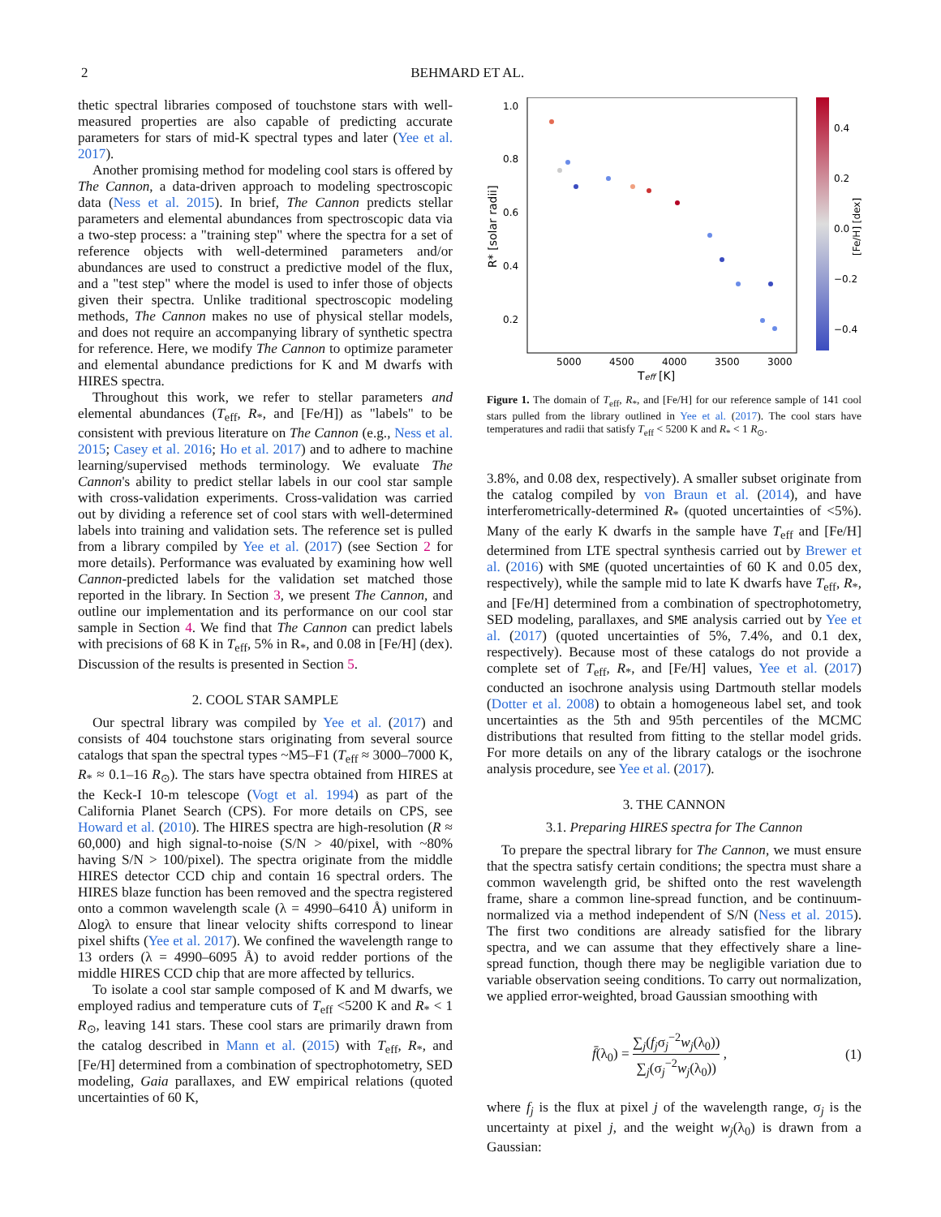2 BEHMARD ET AL.
thetic spectral libraries composed of touchstone stars with well-measured properties are also capable of predicting accurate parameters for stars of mid-K spectral types and later (Yee et al. 2017).
Another promising method for modeling cool stars is offered by The Cannon, a data-driven approach to modeling spectroscopic data (Ness et al. 2015). In brief, The Cannon predicts stellar parameters and elemental abundances from spectroscopic data via a two-step process: a "training step" where the spectra for a set of reference objects with well-determined parameters and/or abundances are used to construct a predictive model of the flux, and a "test step" where the model is used to infer those of objects given their spectra. Unlike traditional spectroscopic modeling methods, The Cannon makes no use of physical stellar models, and does not require an accompanying library of synthetic spectra for reference. Here, we modify The Cannon to optimize parameter and elemental abundance predictions for K and M dwarfs with HIRES spectra.
Throughout this work, we refer to stellar parameters and elemental abundances (T<sub>eff</sub>, R<sub>*</sub>, and [Fe/H]) as "labels" to be consistent with previous literature on The Cannon (e.g., Ness et al. 2015; Casey et al. 2016; Ho et al. 2017) and to adhere to machine learning/supervised methods terminology. We evaluate The Cannon's ability to predict stellar labels in our cool star sample with cross-validation experiments. Cross-validation was carried out by dividing a reference set of cool stars with well-determined labels into training and validation sets. The reference set is pulled from a library compiled by Yee et al. (2017) (see Section 2 for more details). Performance was evaluated by examining how well Cannon-predicted labels for the validation set matched those reported in the library. In Section 3, we present The Cannon, and outline our implementation and its performance on our cool star sample in Section 4. We find that The Cannon can predict labels with precisions of 68 K in T<sub>eff</sub>, 5% in R<sub>*</sub>, and 0.08 in [Fe/H] (dex). Discussion of the results is presented in Section 5.
2. COOL STAR SAMPLE
Our spectral library was compiled by Yee et al. (2017) and consists of 404 touchstone stars originating from several source catalogs that span the spectral types ~M5–F1 (T<sub>eff</sub> ≈ 3000–7000 K, R<sub>*</sub> ≈ 0.1–16 R<sub>⊙</sub>). The stars have spectra obtained from HIRES at the Keck-I 10-m telescope (Vogt et al. 1994) as part of the California Planet Search (CPS). For more details on CPS, see Howard et al. (2010). The HIRES spectra are high-resolution (R ≈ 60,000) and high signal-to-noise (S/N > 40/pixel, with ~80% having S/N > 100/pixel). The spectra originate from the middle HIRES detector CCD chip and contain 16 spectral orders. The HIRES blaze function has been removed and the spectra registered onto a common wavelength scale (λ = 4990–6410 Å) uniform in Δlogλ to ensure that linear velocity shifts correspond to linear pixel shifts (Yee et al. 2017). We confined the wavelength range to 13 orders (λ = 4990–6095 Å) to avoid redder portions of the middle HIRES CCD chip that are more affected by tellurics.
To isolate a cool star sample composed of K and M dwarfs, we employed radius and temperature cuts of T<sub>eff</sub> <5200 K and R<sub>*</sub> < 1 R<sub>⊙</sub>, leaving 141 stars. These cool stars are primarily drawn from the catalog described in Mann et al. (2015) with T<sub>eff</sub>, R<sub>*</sub>, and [Fe/H] determined from a combination of spectrophotometry, SED modeling, Gaia parallaxes, and EW empirical relations (quoted uncertainties of 60 K,
1.0
0.8
0.6
0.4
0.2
5000
4500
4000
3500
3000
Teff [K]
R* [solar radii]
0.4
0.2
0.0
−0.2
−0.4
[Fe/H] [dex]
Figure 1. The domain of T<sub>eff</sub>, R<sub>*</sub>, and [Fe/H] for our reference sample of 141 cool stars pulled from the library outlined in Yee et al. (2017). The cool stars have temperatures and radii that satisfy T<sub>eff</sub> < 5200 K and R<sub>*</sub> < 1 R<sub>⊙</sub>.
3.8%, and 0.08 dex, respectively). A smaller subset originate from the catalog compiled by von Braun et al. (2014), and have interferometrically-determined R<sub>*</sub> (quoted uncertainties of <5%). Many of the early K dwarfs in the sample have T<sub>eff</sub> and [Fe/H] determined from LTE spectral synthesis carried out by Brewer et al. (2016) with SME (quoted uncertainties of 60 K and 0.05 dex, respectively), while the sample mid to late K dwarfs have T<sub>eff</sub>, R<sub>*</sub>, and [Fe/H] determined from a combination of spectrophotometry, SED modeling, parallaxes, and SME analysis carried out by Yee et al. (2017) (quoted uncertainties of 5%, 7.4%, and 0.1 dex, respectively). Because most of these catalogs do not provide a complete set of T<sub>eff</sub>, R<sub>*</sub>, and [Fe/H] values, Yee et al. (2017) conducted an isochrone analysis using Dartmouth stellar models (Dotter et al. 2008) to obtain a homogeneous label set, and took uncertainties as the 5th and 95th percentiles of the MCMC distributions that resulted from fitting to the stellar model grids. For more details on any of the library catalogs or the isochrone analysis procedure, see Yee et al. (2017).
3. THE CANNON
3.1. Preparing HIRES spectra for The Cannon
To prepare the spectral library for The Cannon, we must ensure that the spectra satisfy certain conditions; the spectra must share a common wavelength grid, be shifted onto the rest wavelength frame, share a common line-spread function, and be continuum-normalized via a method independent of S/N (Ness et al. 2015). The first two conditions are already satisfied for the library spectra, and we can assume that they effectively share a line-spread function, though there may be negligible variation due to variable observation seeing conditions. To carry out normalization, we applied error-weighted, broad Gaussian smoothing with
f̄(λ<sub>0</sub>) = ∑<sub>j</sub>(f<sub>j</sub>σ<sub>j</sub><sup>−2</sup>w<sub>j</sub>(λ<sub>0</sub>)) ∑<sub>j</sub>(σ<sub>j</sub><sup>−2</sup>w<sub>j</sub>(λ<sub>0</sub>)) , (1)
where f<sub>j</sub> is the flux at pixel j of the wavelength range, σ<sub>j</sub> is the uncertainty at pixel j, and the weight w<sub>j</sub>(λ<sub>0</sub>) is drawn from a Gaussian: